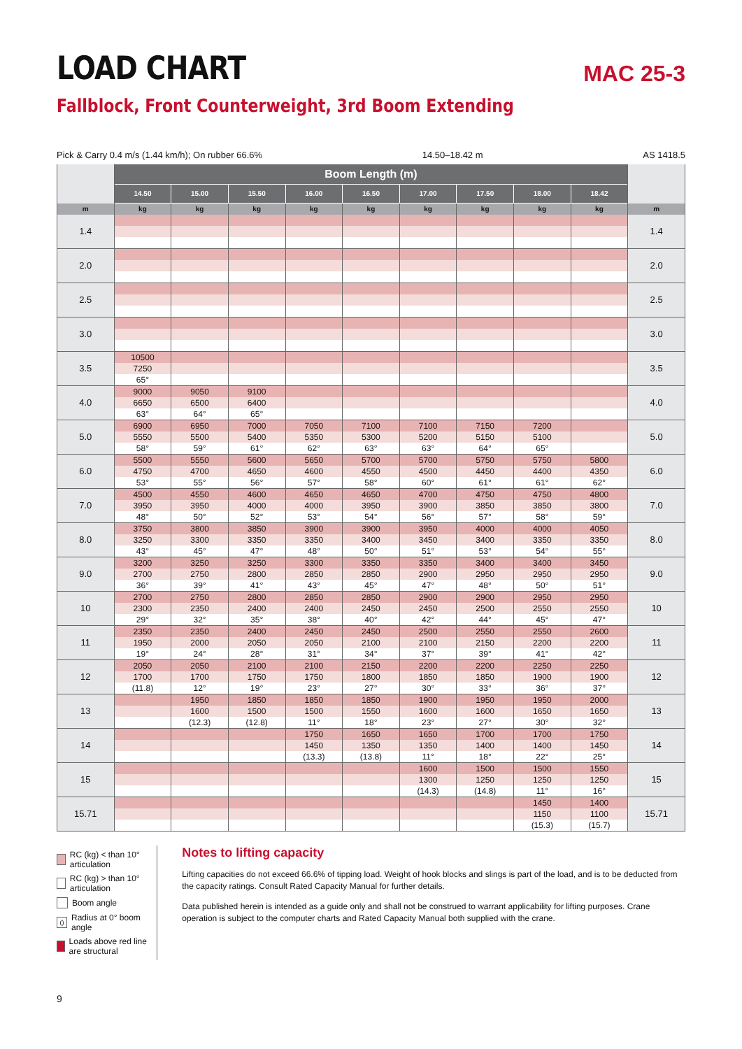LOAD CHART
MAC 25-3
Fallblock, Front Counterweight, 3rd Boom Extending
Pick & Carry 0.4 m/s (1.44 km/h); On rubber 66.6% 14.50–18.42 m AS 1418.5
| | Boom Length (m) | | | | | | | | | |
| --- | --- | --- | --- | --- | --- | --- | --- | --- | --- | --- |
| | 14.50 | 15.00 | 15.50 | 16.00 | 16.50 | 17.00 | 17.50 | 18.00 | 18.42 | |
| m | kg | kg | kg | kg | kg | kg | kg | kg | kg | m |
| 1.4 | | | | | | | | | | 1.4 |
| 2.0 | | | | | | | | | | 2.0 |
| 2.5 | | | | | | | | | | 2.5 |
| 3.0 | | | | | | | | | | 3.0 |
| 3.5 | 10500 | | | | | | | | | 3.5 |
| | 7250 | | | | | | | | | |
| | 65° | | | | | | | | | |
| 4.0 | 9000 | 9050 | 9100 | | | | | | | 4.0 |
| | 6650 | 6500 | 6400 | | | | | | | |
| | 63° | 64° | 65° | | | | | | | |
| 5.0 | 6900 | 6950 | 7000 | 7050 | 7100 | 7100 | 7150 | 7200 | | 5.0 |
| | 5550 | 5500 | 5400 | 5350 | 5300 | 5200 | 5150 | 5100 | | |
| | 58° | 59° | 61° | 62° | 63° | 63° | 64° | 65° | | |
| 6.0 | 5500 | 5550 | 5600 | 5650 | 5700 | 5700 | 5750 | 5750 | 5800 | 6.0 |
| | 4750 | 4700 | 4650 | 4600 | 4550 | 4500 | 4450 | 4400 | 4350 | |
| | 53° | 55° | 56° | 57° | 58° | 60° | 61° | 61° | 62° | |
| 7.0 | 4500 | 4550 | 4600 | 4650 | 4650 | 4700 | 4750 | 4750 | 4800 | 7.0 |
| | 3950 | 3950 | 4000 | 4000 | 3950 | 3900 | 3850 | 3850 | 3800 | |
| | 48° | 50° | 52° | 53° | 54° | 56° | 57° | 58° | 59° | |
| 8.0 | 3750 | 3800 | 3850 | 3900 | 3900 | 3950 | 4000 | 4000 | 4050 | 8.0 |
| | 3250 | 3300 | 3350 | 3350 | 3400 | 3450 | 3400 | 3350 | 3350 | |
| | 43° | 45° | 47° | 48° | 50° | 51° | 53° | 54° | 55° | |
| 9.0 | 3200 | 3250 | 3250 | 3300 | 3350 | 3350 | 3400 | 3400 | 3450 | 9.0 |
| | 2700 | 2750 | 2800 | 2850 | 2850 | 2900 | 2950 | 2950 | 2950 | |
| | 36° | 39° | 41° | 43° | 45° | 47° | 48° | 50° | 51° | |
| 10 | 2700 | 2750 | 2800 | 2850 | 2850 | 2900 | 2900 | 2950 | 2950 | 10 |
| | 2300 | 2350 | 2400 | 2400 | 2450 | 2450 | 2500 | 2550 | 2550 | |
| | 29° | 32° | 35° | 38° | 40° | 42° | 44° | 45° | 47° | |
| 11 | 2350 | 2350 | 2400 | 2450 | 2450 | 2500 | 2550 | 2550 | 2600 | 11 |
| | 1950 | 2000 | 2050 | 2050 | 2100 | 2100 | 2150 | 2200 | 2200 | |
| | 19° | 24° | 28° | 31° | 34° | 37° | 39° | 41° | 42° | |
| 12 | 2050 | 2050 | 2100 | 2100 | 2150 | 2200 | 2200 | 2250 | 2250 | 12 |
| | 1700 | 1700 | 1750 | 1750 | 1800 | 1850 | 1850 | 1900 | 1900 | |
| | (11.8) | 12° | 19° | 23° | 27° | 30° | 33° | 36° | 37° | |
| 13 | | 1950 | 1850 | 1850 | 1850 | 1900 | 1950 | 1950 | 2000 | 13 |
| | | 1600 | 1500 | 1500 | 1550 | 1600 | 1600 | 1650 | 1650 | |
| | | (12.3) | (12.8) | 11° | 18° | 23° | 27° | 30° | 32° | |
| 14 | | | | 1750 | 1650 | 1650 | 1700 | 1700 | 1750 | 14 |
| | | | | 1450 | 1350 | 1350 | 1400 | 1400 | 1450 | |
| | | | | (13.3) | (13.8) | 11° | 18° | 22° | 25° | |
| 15 | | | | | | 1600 | 1500 | 1500 | 1550 | 15 |
| | | | | | | 1300 | 1250 | 1250 | 1250 | |
| | | | | | | (14.3) | (14.8) | 11° | 16° | |
| 15.71 | | | | | | | | 1450 | 1400 | 15.71 |
| | | | | | | | | 1150 | 1100 | |
| | | | | | | | | (15.3) | (15.7) | |
RC (kg) < than 10° articulation
RC (kg) > than 10° articulation
Boom angle
() Radius at 0° boom angle
Loads above red line are structural
Notes to lifting capacity
Lifting capacities do not exceed 66.6% of tipping load. Weight of hook blocks and slings is part of the load, and is to be deducted from the capacity ratings. Consult Rated Capacity Manual for further details.
Data published herein is intended as a guide only and shall not be construed to warrant applicability for lifting purposes. Crane operation is subject to the computer charts and Rated Capacity Manual both supplied with the crane.
9